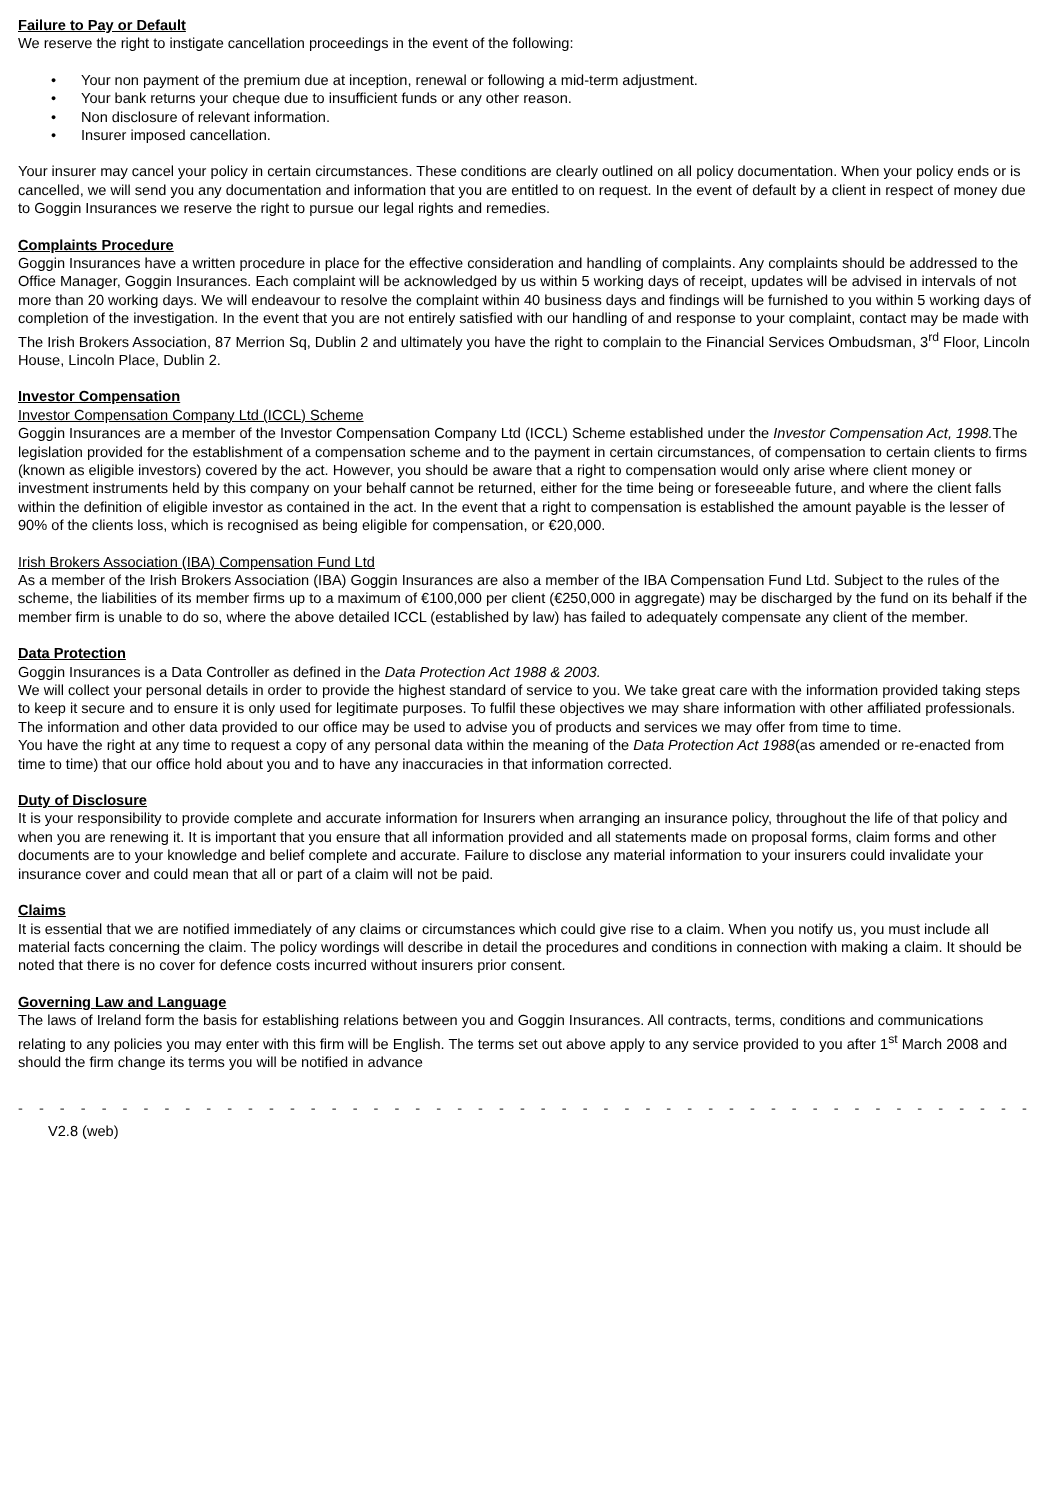Failure to Pay or Default
We reserve the right to instigate cancellation proceedings in the event of the following:
• Your non payment of the premium due at inception, renewal or following a mid-term adjustment.
• Your bank returns your cheque due to insufficient funds or any other reason.
• Non disclosure of relevant information.
• Insurer imposed cancellation.
Your insurer may cancel your policy in certain circumstances. These conditions are clearly outlined on all policy documentation. When your policy ends or is cancelled, we will send you any documentation and information that you are entitled to on request. In the event of default by a client in respect of money due to Goggin Insurances we reserve the right to pursue our legal rights and remedies.
Complaints Procedure
Goggin Insurances have a written procedure in place for the effective consideration and handling of complaints. Any complaints should be addressed to the Office Manager, Goggin Insurances. Each complaint will be acknowledged by us within 5 working days of receipt, updates will be advised in intervals of not more than 20 working days. We will endeavour to resolve the complaint within 40 business days and findings will be furnished to you within 5 working days of completion of the investigation. In the event that you are not entirely satisfied with our handling of and response to your complaint, contact may be made with The Irish Brokers Association, 87 Merrion Sq, Dublin 2 and ultimately you have the right to complain to the Financial Services Ombudsman, 3<sup>rd</sup> Floor, Lincoln House, Lincoln Place, Dublin 2.
Investor Compensation
Investor Compensation Company Ltd (ICCL) Scheme
Goggin Insurances are a member of the Investor Compensation Company Ltd (ICCL) Scheme established under the Investor Compensation Act, 1998. The legislation provided for the establishment of a compensation scheme and to the payment in certain circumstances, of compensation to certain clients to firms (known as eligible investors) covered by the act. However, you should be aware that a right to compensation would only arise where client money or investment instruments held by this company on your behalf cannot be returned, either for the time being or foreseeable future, and where the client falls within the definition of eligible investor as contained in the act. In the event that a right to compensation is established the amount payable is the lesser of 90% of the clients loss, which is recognised as being eligible for compensation, or €20,000.
Irish Brokers Association (IBA) Compensation Fund Ltd
As a member of the Irish Brokers Association (IBA) Goggin Insurances are also a member of the IBA Compensation Fund Ltd. Subject to the rules of the scheme, the liabilities of its member firms up to a maximum of €100,000 per client (€250,000 in aggregate) may be discharged by the fund on its behalf if the member firm is unable to do so, where the above detailed ICCL (established by law) has failed to adequately compensate any client of the member.
Data Protection
Goggin Insurances is a Data Controller as defined in the Data Protection Act 1988 & 2003.
We will collect your personal details in order to provide the highest standard of service to you. We take great care with the information provided taking steps to keep it secure and to ensure it is only used for legitimate purposes. To fulfil these objectives we may share information with other affiliated professionals. The information and other data provided to our office may be used to advise you of products and services we may offer from time to time.
You have the right at any time to request a copy of any personal data within the meaning of the Data Protection Act 1988(as amended or re-enacted from time to time) that our office hold about you and to have any inaccuracies in that information corrected.
Duty of Disclosure
It is your responsibility to provide complete and accurate information for Insurers when arranging an insurance policy, throughout the life of that policy and when you are renewing it. It is important that you ensure that all information provided and all statements made on proposal forms, claim forms and other documents are to your knowledge and belief complete and accurate. Failure to disclose any material information to your insurers could invalidate your insurance cover and could mean that all or part of a claim will not be paid.
Claims
It is essential that we are notified immediately of any claims or circumstances which could give rise to a claim. When you notify us, you must include all material facts concerning the claim. The policy wordings will describe in detail the procedures and conditions in connection with making a claim. It should be noted that there is no cover for defence costs incurred without insurers prior consent.
Governing Law and Language
The laws of Ireland form the basis for establishing relations between you and Goggin Insurances. All contracts, terms, conditions and communications relating to any policies you may enter with this firm will be English. The terms set out above apply to any service provided to you after 1<sup>st</sup> March 2008 and should the firm change its terms you will be notified in advance
- - - - - - - - - - - - - - - - - - - - - - - - - - - - - - - - - - - - - - - - - - - - - - - - - - - - - - - - - - - - - - - - - - - - - - - - - - - - - - - - -
V2.8 (web)